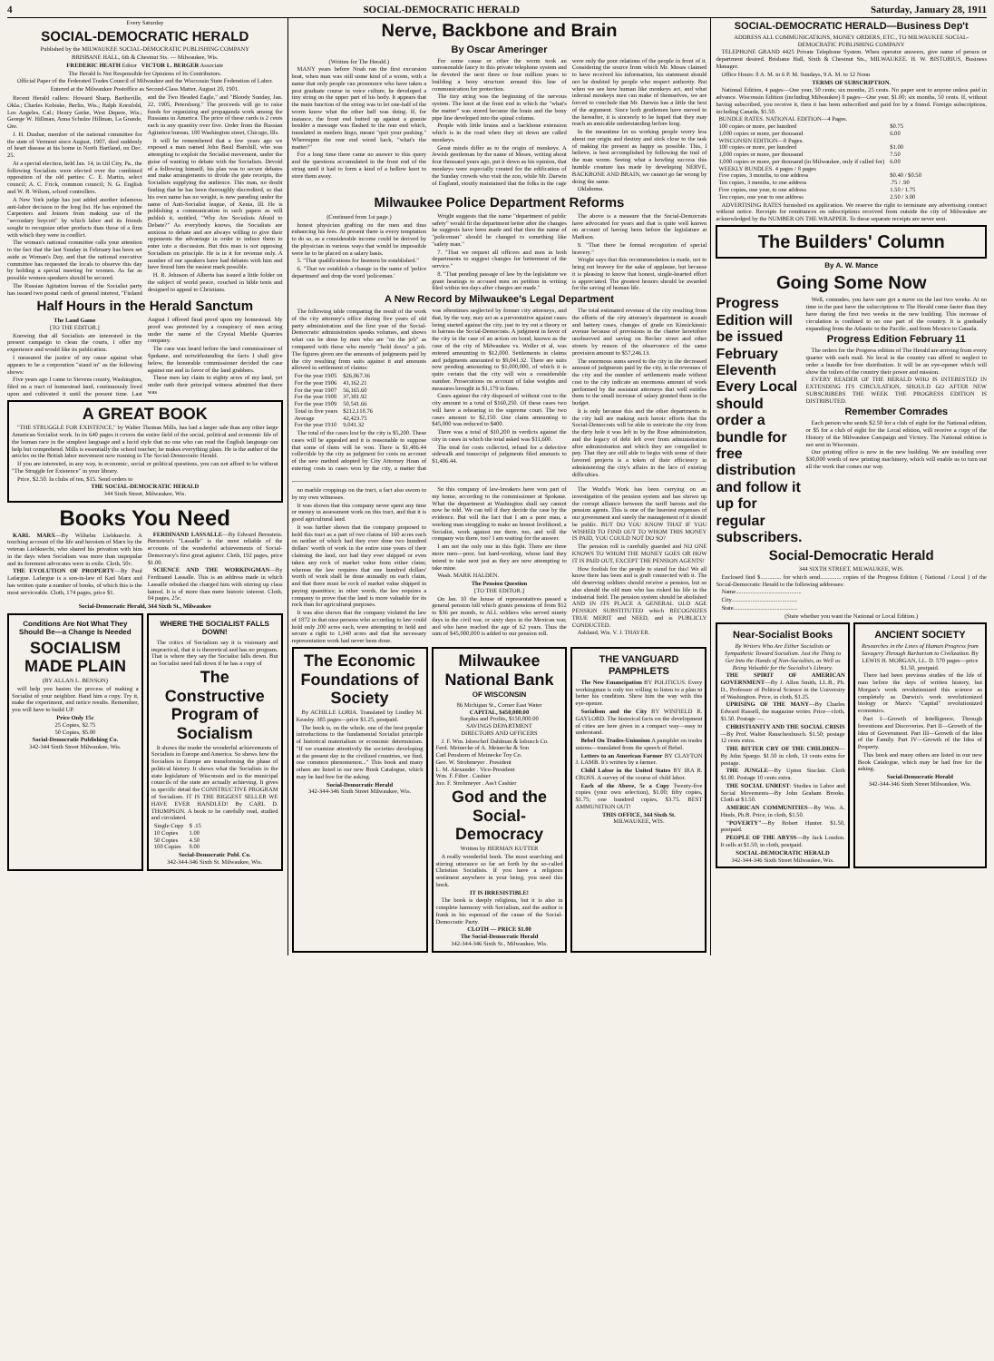4 SOCIAL-DEMOCRATIC HERALD Saturday, January 28, 1911
Every Saturday
SOCIAL-DEMOCRATIC HERALD
Published by the MILWAUKEE SOCIAL-DEMOCRATIC PUBLISHING COMPANY
BRISBANE HALL, 6th & Chestnut Sts. — Milwaukee, Wis.
FREDERIC HEATH Editor VICTOR L. BERGER Associate
The Herald Is Not Responsible for Opinions of Its Contributors.
Official Paper of the Federated Trades Council of Milwaukee and the Wisconsin State Federation of Labor.
Entered at the Milwaukee Postoffice as Second-Class Matter, August 20, 1901.
Recent Herald callers: Howard Sharp, Barthsville, Okla.; Charles Kobiske, Berlin, Wis.; Ralph Kornfold, Los Angeles, Cal.; Henry Gerke, West Depere, Wis.; George W. Hillman, Anna Schulze Hillman, La Grande, Ore.
J. H. Dunbar, member of the national committee for the state of Vermont since August, 1907, died suddenly of heart disease at his home in North Hartland, on Dec. 25.
At a special election, held Jan. 14, in Oil City, Pa., the following Socialists were elected over the combined opposition of the old parties: C. E. Martin, select council; A. C. Frick, common council; N. G. English and W. B. Wilson, school controllers.
A New York judge has just added another infamous anti-labor decision to the long list. He has enjoined the Carpenters and Joiners from making use of the "secondary boycott" by which labor and its friends sought to recognize other products than those of a firm with which they were in conflict.
The woman's national committee calls your attention to the fact that the last Sunday in February has been set aside as Woman's Day, and that the national executive committee has requested the locals to observe this day by holding a special meeting for women. As far as possible women speakers should be secured.
The Russian Agitation bureau of the Socialist party has issued two postal cards of general interest, "Finland and the Two Headed Eagle," and "Bloody Sunday, Jan. 22, 1905, Petersburg." The proceeds will go to raise funds for organizing and propaganda work among the Russians in America. The price of these cards is 2 cents each in any quantity over five. Order from the Russian Agitation bureau, 180 Washington street, Chicago, Ills.
It will be remembered that a few years ago we exposed a man named John Basil Barnhill, who was attempting to exploit the Socialist movement, under the guise of wanting to debate with the Socialists. Devoid of a following himself, his plan was to secure debates and make arrangements to divide the gate receipts, the Socialists supplying the audience. This man, no doubt finding that he has been thoroughly discredited, so that his own name has no weight, is now parading under the name of Anti-Socialist league, of Xenia, Ill. He is publishing a communication in such papers as will publish it, entitled, "Why Are Socialists Afraid to Debate?" As everybody knows, the Socialists are anxious to debate and are always willing to give their opponents the advantage in order to induce them to enter into a discussion. But this man is not opposing Socialism on principle. He is in it for revenue only. A number of our speakers have had debates with him and have found him the easiest mark possible.
H. R. Johnson of Alberta has issued a little folder on the subject of world peace, couched in bible texts and designed to appeal to Christians.
Half Hours in the Herald Sanctum
The Land Game
[TO THE EDITOR.]
Knowing that all Socialists are interested in the present campaign to clean the courts, I offer my experience and would like its publication.
I measured the justice of my cause against what appears to be a corporation "stand in" as the following shows:
Five years ago I came to Stevens county, Washington, filed on a tract of homestead land, continuously lived upon and cultivated it until the present time. Last August I offered final proof upon my homestead. My proof was protested by a conspiracy of men acting under the name of the Crystal Marble Quarries company.
The case was heard before the land commissioner of Spokane, and notwithstanding the facts I shall give below, the honorable commissioner decided the case against me and in favor of the land grabbers.
These men lay claim to eighty acres of my land, yet under oath their principal witness admitted that there was
A GREAT BOOK
"THE STRUGGLE FOR EXISTENCE," by Walter Thomas Mills, has had a larger sale than any other large American Socialist work. In its 640 pages it covers the entire field of the social, political and economic life of the human race in the simplest language and a lucid style that no one who can read the English language can help but comprehend. Mills is essentially the school teacher; he makes everything plain. He is the author of the articles on the British labor movement now running in The Social-Democratic Herald.
If you are interested, in any way, in economic, social or political questions, you can not afford to be without "The Struggle for Existence" in your library.
Price, $2.50. In clubs of ten, $15. Send orders to
THE SOCIAL-DEMOCRATIC HERALD
344 Sixth Street, Milwaukee, Wis.
Books You Need
KARL MARX—By Wilhelm Liebknecht. A touching account of the life and heroism of Marx by the veteran Liebknecht, who shared his privation with him in the days when Socialism was more than unpopular and its foremost advocates were in exile. Cloth, 50c.
THE EVOLUTION OF PROPERTY—By Paul Lafargue. Lafargue is a son-in-law of Karl Marx and has written quite a number of books, of which this is the most serviceable. Cloth, 174 pages, price $1.
FERDINAND LASSALLE—By Edward Bernstein. Bernstein's "Lassalle" is the most reliable of the accounts of the wonderful achievements of Social-Democracy's first great agitator. Cloth, 192 pages, price $1.00.
SCIENCE AND THE WORKINGMAN—By Ferdinand Lassalle. This is an address made in which Lassalle rebuked the charged him with stirring up class hatred. It is of more than mere historic interest. Cloth, 84 pages, 25c.
Social-Democratic Herald, 344 Sixth St., Milwaukee
Conditions Are Not What They Should Be—a Change Is Needed
SOCIALISM MADE PLAIN
(BY ALLAN L. BENSON)
will help you hasten the process of making a Socialist of your neighbor. Hand him a copy. Try it, make the experiment, and notice results. Remember, you will have to build UP.
Price Only 15c
25 Copies, $2.75
50 Copies, $5.00
Social-Democratic Publishing Co.
342-344 Sixth Street Milwaukee, Wis.
WHERE THE SOCIALIST FALLS DOWN!
The critics of Socialism say it is visionary and impractical, that it is theoretical and has no program. That is where they say the Socialist falls down. But no Socialist need fall down if he has a copy of
The Constructive Program of Socialism
It shows the reader the wonderful achievements of Socialists in Europe and America. So shows how the Socialists in Europe are transforming the phase of political history. It shows what the Socialists in the state legislature of Wisconsin and in the municipal councils of the state are actually achieving. It gives in specific detail the CONSTRUCTIVE PROGRAM of Socialism. IT IS THE BIGGEST SELLER WE HAVE EVER HANDLED! By CARL D. THOMPSON. A book to be carefully read, studied and circulated.
| Single Copy | $ .15 |
| 10 Copies | 1.00 |
| 50 Copies | 4.50 |
| 100 Copies | 8.00 |
Social-Democratic Publ. Co.
342-344-346 Sixth St. Milwaukee, Wis.
Nerve, Backbone and Brain
By Oscar Ameringer
(Written for The Herald.)
MANY years before Noah ran the first excursion boat, when man was still some kind of a worm, with a name that only people can pronounce who have taken a post graduate course in voice culture, he developed a tiny string on the upper part of his body. It appears that the main function of the string was to let one-half of the worm know what the other half was doing. If, for instance, the front end butted up against a granite boulder a message was flashed to the rear end which, translated in modern lingo, meant "quit your pushing." Whereupon the rear end wired back, "what's the matter?"
For a long time there came no answer to this query and the questions accumulated in the front end of the string until it had to form a kind of a hollow knot to store them away.
For some cause or other the worm took an unreasonable fancy to this private telephone system and he devoted the next three or four million years to building a bony structure around this line of communication for protection.
The tiny string was the beginning of the nervous system. The knot at the front end in which the "what's the matter" was stored became the brain and the bony pipe line developed into the spinal column.
People with little brains and a backbone extension which is in the road when they sit down are called monkeys.
Great minds differ as to the origin of monkeys. A Jewish gentleman by the name of Moses, writing about four thousand years ago, put it down as his opinion, that monkeys were especially created for the edification of the Sunday crowds who visit the zoo, while Mr. Darwin of England, stoutly maintained that the folks in the cage were only the poor relations of the people in front of it. Considering the source from which Mr. Moses claimed to have received his information, his statement should not be doubted by people who respect authority. But when we see how human like monkeys act, and what infernal monkeys men can make of themselves, we are forced to conclude that Mr. Darwin has a little the best of the argument. Since both gentlemen have moved to the hereafter, it is sincerely to be hoped that they may reach an amicable understanding before long.
In the meantime let us working people worry less about our origin and destiny and stick close to the task of making the present as happy as possible. This, I believe, is best accomplished by following the trail of the man worm. Seeing what a howling success this humble creature has made by developing NERVE, BACKBONE AND BRAIN, we cannot go far wrong by doing the same.
Oklahoma.
Milwaukee Police Department Reforms
(Continued from 1st page.)
honest physician grafting on the men and thus enhancing his fees. At present there is every temptation to do so, as a considerable income could be derived by the physician in various ways that would be impossible were he to be placed on a salary basis.
5. "That qualifications for linemen be established."
6. "That we establish a change in the name of 'police department' and drop the word 'policeman.'
Wright suggests that the name "department of public safety" would fit the department better after the changes he suggests have been made and that then the name of "policeman" should be changed to something like "safety man."
7. "That we request all officers and men in both departments to suggest changes for betterment of the service."
8. "That pending passage of law by the legislature we grant hearings to accused men on petition in writing filed within ten days after charges are made."
The above is a measure that the Social-Democrats have advocated for years and that is quite well known on account of having been before the legislature at Madison.
9. "That there be formal recognition of special bravery."
Wright says that this recommendation is made, not to bring out bravery for the sake of applause, but because it is pleasing to know that honest, single-hearted effort is appreciated. The greatest honors should be awarded for the saving of human life.
A New Record by Milwaukee's Legal Department
The following table comparing the result of the work of the city attorney's office during five years of old party administration and the first year of the Social-Democratic administration speaks volumes, and shows what can be done by men who are "on the job" as compared with those who merely "hold down" a job. The figures given are the amounts of judgments paid by the city resulting from suits against it and amounts allowed in settlement of claims:
| For the year 1905 | $26,867.36 |
| For the year 1906 | 41,162.21 |
| For the year 1907 | 56,165.60 |
| For the year 1908 | 37,381.92 |
| For the year 1909 | 50,541.66 |
| Total in five years | $212,118.76 |
| Average | 42,423.75 |
| For the year 1910 | 9,041.32 |
The total of the cases lost by the city is $5,200. These cases will be appealed and it is reasonable to suppose that some of them will be won. There is $1,486.44 collectible by the city as judgment for costs on account of the new method adopted by City Attorney Hoan of entering costs in cases won by the city, a matter that was oftentimes neglected by former city attorneys, and that, by the way, may act as a preventative against cases being started against the city, just to try out a theory or to harrass the Social-Democrats. A judgment in favor of the city in the case of an action on bond, known as the case of the city of Milwaukee vs. Woller et al, was entered amounting to $12,000. Settlements in claims and judgments amounted to $9,041.32. There are suits now pending amounting to $1,000,000, of which it is quite certain that the city will win a considerable number. Prosecutions on account of false weights and measures brought in $1,179 in fines.
Cases against the city disposed of without cost to the city amount to a total of $160,250. Of these cases two will have a rehearing in the supreme court. The two cases amount to $2,150. One claim amounting to $45,000 was reduced to $400.
There was a total of $10,200 in verdicts against the city in cases in which the total asked was $11,600.
The total for costs collected, refund for a defective sidewalk and transcript of judgments filed amounts to $1,486.44.
The total estimated revenue of the city resulting from the efforts of the city attorney's department in assault and battery cases, changes of grade on Kinnickinnic avenue because of provisions in the charter heretofore unobserved and saving on Becher street and other streets by reason of the observance of the same provision amount to $57,246.13.
The enormous sums saved to the city in the decreased amount of judgments paid by the city, in the revenues of the city and the number of settlements made without cost to the city indicate an enormous amount of work performed by the assistant attorneys that well entitles them to the small increase of salary granted them in the budget.
It is only because this and the other departments in the city hall are making such heroic efforts that the Social-Democrats will be able to extricate the city from the dirty hole it was left in by the Rose administration, and the legacy of debt left over from administration after administration and which they are compelled to pay. That they are still able to begin with some of their favored projects is a token of their efficiency in administering the city's affairs in the face of existing difficulties.
no marble croppings on the tract, a fact also sworn to by my own witnesses.
It was shown that this company never spent any time or money in assessment work on this tract, and that it is good agricultural land.
It was further shown that the company proposed to hold this tract as a part of two claims of 160 acres each on neither of which had they ever done two hundred dollars' worth of work in the entire nine years of their claiming the land, nor had they ever shipped or even taken any rock of market value from either claim; whereas the law requires that one hundred dollars' worth of work shall be done annually on each claim, and that there must be rock of market value shipped in paying quantities; in other words, the law requires a company to prove that the land is more valuable for its rock than for agricultural purposes.
It was also shown that the company violated the law of 1872 in that nine persons who according to law could hold only 200 acres each, were attempting to hold and secure a right to 1,340 acres and that the necessary representation work had never been done.
So this company of law-breakers have won part of my home, according to the commissioner at Spokane. What the department at Washington shall say cannot now be told. We can tell if they decide the case by the evidence. But will the fact that I am a poor man, a working man struggling to make an honest livelihood, a Socialist, work against me there, too, and will the company win there, too? I am waiting for the answer.
I am not the only one in this fight. There are three more men—poor, but hard-working, whose land they intend to take next just as they are now attempting to take mine.
Wash. MARK HALDEN.
The Pension Question
[TO THE EDITOR.]
On Jan. 10 the house of representatives passed a general pension bill which grants pensions of from $12 to $36 per month, to ALL soldiers who served ninety days in the civil war, or sixty days in the Mexican war, and who have reached the age of 62 years. Thus the sum of $45,000,000 is added to our pension roll.
The World's Work has been carrying on an investigation of the pension system and has shown up the corrupt alliance between the tariff barons and the pension agents. This is one of the heaviest expenses of our government and surely the management of it should be public. BUT DO YOU KNOW THAT IF YOU WISHED TO FIND OUT TO WHOM THIS MONEY IS PAID, YOU COULD NOT DO SO?
The pension roll is carefully guarded and NO ONE KNOWS TO WHOM THE MONEY GOES OR HOW IT IS PAID OUT, EXCEPT THE PENSION AGENTS!
How foolish for the people to stand for this! We all know there has been and is graft connected with it. The old deserving soldiers should receive a pension, but so also should the old man who has risked his life in the industrial field. The pension system should be abolished AND IN ITS PLACE A GENERAL OLD AGE PENSION SUBSTITUTED which RECOGNIZES TRUE MERIT and NEED, and is PUBLICLY CONDUCTED.
Ashland, Wis. V. J. THAYER.
The Economic Foundations of Society
By ACHILLE LORIA. Translated by Lindley M. Keasby. 385 pages—price $1.25, postpaid.
The book is, on the whole, one of the best popular introductions to the fundamental Socialist principle of historical materialism or economic determinism. "If we examine attentively the societies developing at the present day in the civilized countries, we find, one common phenomenon..." This book and many others are listed in our new Book Catalogue, which may be had free for the asking.
Social-Democratic Herald
342-344-346 Sixth Street Milwaukee, Wis.
Milwaukee National Bank
OF WISCONSIN
86 Michigan St., Corner East Water
CAPITAL, $450,000.00
Surplus and Profits, $150,000.00
SAVINGS DEPARTMENT
DIRECTORS AND OFFICERS
J. F. Wm. Isbeschof Dahlman & Inbusch Co.
Ferd. Meinecke of A. Meinecke & Son
Carl Penshorn of Meinecke Toy Co.
Geo. W. Strohmeyer . President
L. M. Alexander . Vice-President
Wm. F. Filter . Cashier
Jno. F. Strohmeyer . Ass't Cashier
God and the Social-Democracy
Written by HERMAN KUTTER
A really wonderful book. The most searching and stirring utterance so far set forth by the so-called Christian Socialists. If you have a religious sentiment anywhere in your being, you need this book.
IT IS IRRESISTIBLE!
The book is deeply religious, but it is also in complete harmony with Socialism, and the author is frank in his espousal of the cause of the Social-Democratic Party.
CLOTH — PRICE $1.00
The Social-Democratic Herald
342-344-346 Sixth St., Milwaukee, Wis.
THE VANGUARD PAMPHLETS
The New Emancipation BY POLITICUS. Every workingman is only too willing to listen to a plan to better his condition. Show him the way with this eye-opener.
Socialism and the City BY WINFIELD R. GAYLORD. The historical facts on the development of cities are here given in a compact way—easy to understand.
Bebel On Trades-Unionism A pamphlet on trades unions—translated from the speech of Bebel.
Letters to an American Farmer BY CLAYTON J. LAMB. It's written by a farmer.
Child Labor in the United States BY IRA B. CROSS. A survey of the course of child labor.
Each of the Above, 5c a Copy Twenty-five copies (your own selection), $1.00; fifty copies, $1.75; one hundred copies, $3.75. BEST AMMUNITION OUT!
THIS OFFICE, 344 Sixth St.
MILWAUKEE, WIS.
SOCIAL-DEMOCRATIC HERALD—Business Dep't
ADDRESS ALL COMMUNICATIONS, MONEY ORDERS, ETC., TO MILWAUKEE SOCIAL-DEMOCRATIC PUBLISHING COMPANY
TELEPHONE GRAND 4425 Private Telephone System. When operator answers, give name of person or department desired. Brisbane Hall, Sixth & Chestnut Sts., MILWAUKEE. H. W. BISTORIUS, Business Manager.
Office Hours: 8 A. M. to 6 P. M. Sundays, 9 A. M. to 12 Noon
TERMS OF SUBSCRIPTION.
National Edition, 4 pages—One year, 50 cents; six months, 25 cents. No paper sent to anyone unless paid in advance. Wisconsin Edition (including Milwaukee) 8 pages—One year, $1.00; six months, 50 cents. If, without having subscribed, you receive it, then it has been subscribed and paid for by a friend. Foreign subscriptions, including Canada, $1.50.
| BUNDLE RATES. NATIONAL EDITION—4 Pages. | |
| 100 copies or more, per hundred | $0.75 |
| 1,000 copies or more, per thousand | 6.00 |
| WISCONSIN EDITION—8 Pages. | |
| 100 copies or more, per hundred | $1.00 |
| 1,000 copies or more, per thousand | 7.50 |
| 1,000 copies or more, per thousand (in Milwaukee, only if called for) | 6.00 |
| WEEKLY BUNDLES. 4 pages / 8 pages | |
| Five copies, 3 months, to one address | $0.40 / $0.50 |
| Ten copies, 3 months, to one address | .75 / .90 |
| Five copies, one year, to one address | 1.50 / 1.75 |
| Ten copies, one year to one address | 2.50 / 3.00 |
ADVERTISING RATES furnished on application. We reserve the right to terminate any advertising contract without notice. Receipts for remittances on subscriptions received from outside the city of Milwaukee are acknowledged by the NUMBER ON THE WRAPPER. To these separate receipts are never sent.
The Builders' Column
By A. W. Mance
Going Some Now
Progress Edition will be issued February Eleventh Every Local should order a bundle for free distribution and follow it up for regular subscribers.
Well, comrades, you have sure got a move on the last two weeks. At no time in the past have the subscriptions to The Herald come faster than they have during the first two weeks in the new building. This increase of circulation is confined to no one part of the country. It is gradually expanding from the Atlantic to the Pacific, and from Mexico to Canada.
Progress Edition February 11
The orders for the Progress edition of The Herald are arriving from every quarter with each mail. No local in the country can afford to neglect to order a bundle for free distribution. It will be an eye-opener which will show the toilers of the country their power and mission.
EVERY READER OF THE HERALD WHO IS INTERESTED IN EXTENDING ITS CIRCULATION, SHOULD GO AFTER NEW SUBSCRIBERS THE WEEK THE PROGRESS EDITION IS DISTRIBUTED.
Remember Comrades
Each person who sends $2.50 for a club of eight for the National edition, or $5 for a club of eight for the Local edition, will receive a copy of the History of the Milwaukee Campaign and Victory. The National edition is not sent in Wisconsin.
Our printing office is now in the new building. We are installing over $30,000 worth of new printing machinery, which will enable us to turn out all the work that comes our way.
Social-Democratic Herald
344 SIXTH STREET, MILWAUKEE, WIS.
Enclosed find $.............. for which send.............. copies of the Progress Edition { National / Local } of the Social-Democratic Herald to the following addresses:
Name............................................
City............................................
State...........................................
(State whether you want the National or Local Edition.)
Near-Socialist Books
By Writers Who Are Either Socialists or Sympathetic Toward Socialism. Just the Thing to Get Into the Hands of Non-Socialists, as Well as Being Valuable for the Socialist's Library.
THE SPIRIT OF AMERICAN GOVERNMENT—By J. Allen Smith, LL.B., Ph. D., Professor of Political Science in the University of Washington. Price, in cloth, $1.25.
UPRISING OF THE MANY—By Charles Edward Russell, the magazine writer. Price—cloth, $1.50. Postage —.
CHRISTIANITY AND THE SOCIAL CRISIS—By Prof. Walter Rauschenbusch. $1.50; postage 12 cents extra.
THE BITTER CRY OF THE CHILDREN—By John Spargo. $1.50 in cloth, 13 cents extra for postage.
THE JUNGLE—By Upton Sinclair. Cloth $1.00. Postage 10 cents extra.
THE SOCIAL UNREST: Studies in Labor and Social Movements—By John Graham Brooks. Cloth at $1.50.
AMERICAN COMMUNITIES—By Wm. A. Hinds, Ph.B. Price, in cloth, $1.50.
"POVERTY"—By Robert Hunter. $1.50, postpaid.
PEOPLE OF THE ABYSS—By Jack London. It sells at $1.50, in cloth, postpaid.
SOCIAL-DEMOCRATIC HERALD
342-344-346 Sixth Street Milwaukee, Wis.
ANCIENT SOCIETY
Researches in the Lines of Human Progress from Savagery Through Barbarism to Civilization. By LEWIS H. MORGAN, LL. D. 570 pages—price $1.50, postpaid.
There had been previous studies of the life of man before the days of written history, but Morgan's work revolutionized this science as completely as Darwin's work revolutionized biology or Marx's "Capital" revolutionized economics.
Part I—Growth of Intelligence, Through Inventions and Discoveries. Part II—Growth of the Idea of Government. Part III—Growth of the Idea of the Family. Part IV—Growth of the Idea of Property.
This book and many others are listed in our new Book Catalogue, which may be had free for the asking.
Social-Democratic Herald
342-344-346 Sixth Street Milwaukee, Wis.